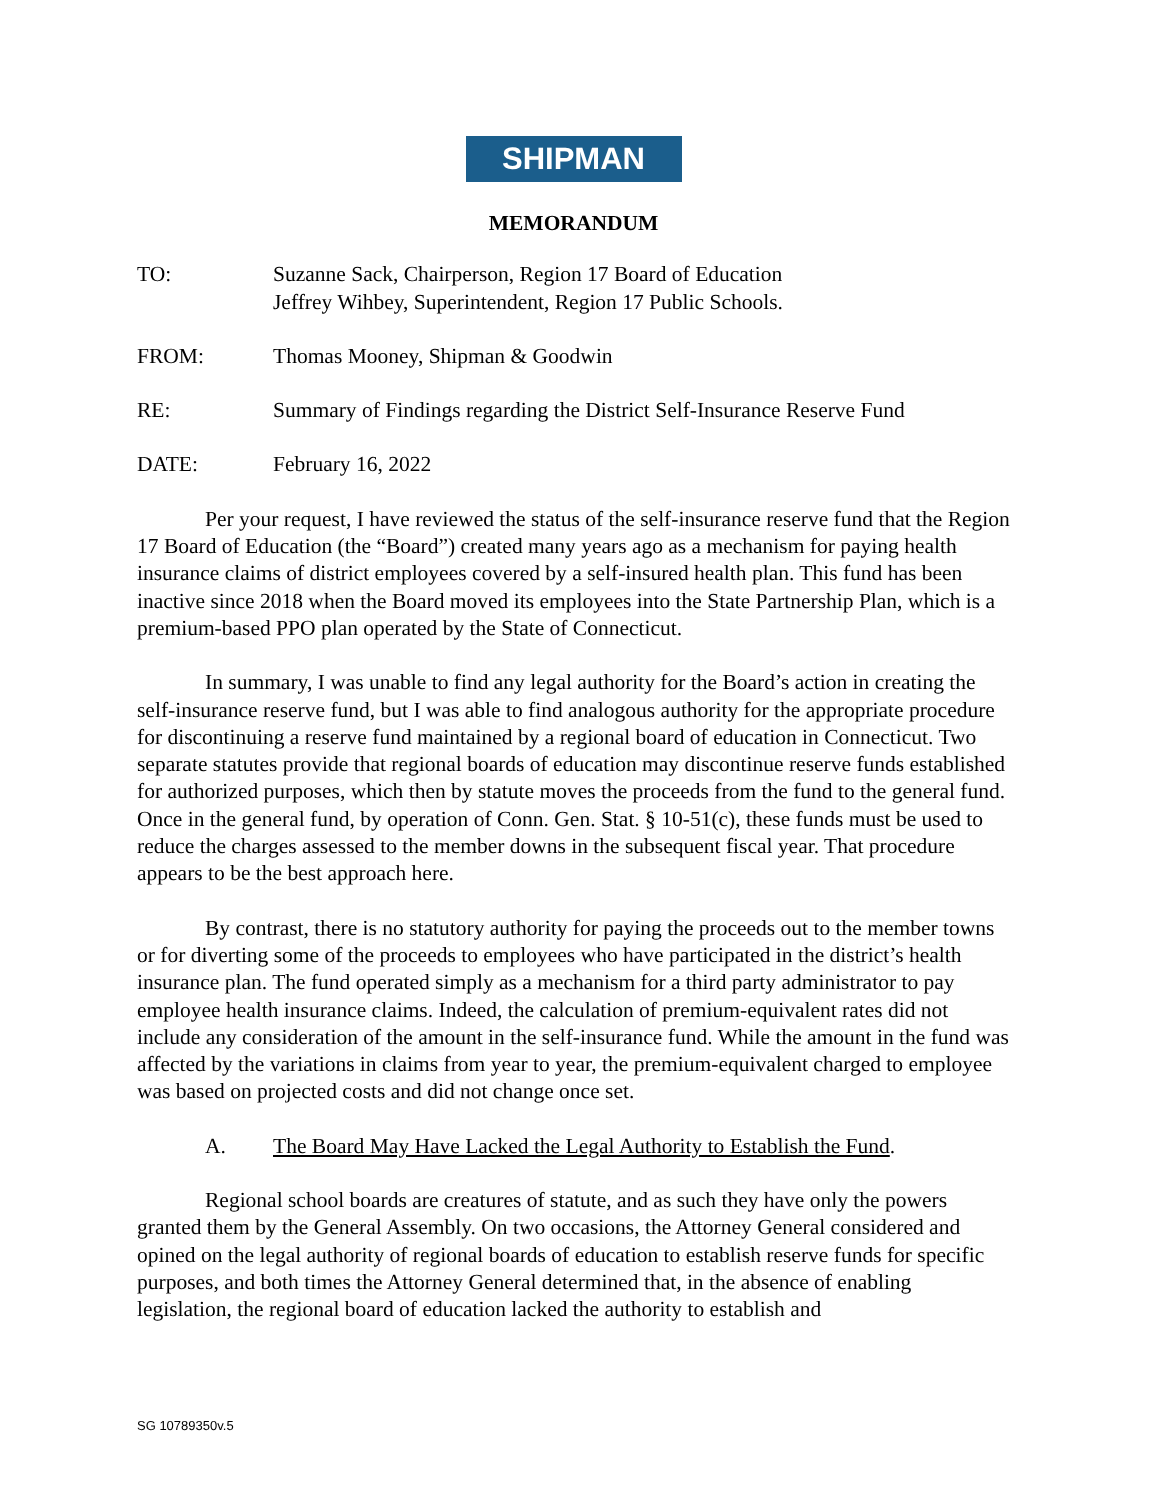SHIPMAN
MEMORANDUM
TO: Suzanne Sack, Chairperson, Region 17 Board of Education
Jeffrey Wihbey, Superintendent, Region 17 Public Schools.
FROM: Thomas Mooney, Shipman & Goodwin
RE: Summary of Findings regarding the District Self-Insurance Reserve Fund
DATE: February 16, 2022
Per your request, I have reviewed the status of the self-insurance reserve fund that the Region 17 Board of Education (the “Board”) created many years ago as a mechanism for paying health insurance claims of district employees covered by a self-insured health plan. This fund has been inactive since 2018 when the Board moved its employees into the State Partnership Plan, which is a premium-based PPO plan operated by the State of Connecticut.
In summary, I was unable to find any legal authority for the Board’s action in creating the self-insurance reserve fund, but I was able to find analogous authority for the appropriate procedure for discontinuing a reserve fund maintained by a regional board of education in Connecticut. Two separate statutes provide that regional boards of education may discontinue reserve funds established for authorized purposes, which then by statute moves the proceeds from the fund to the general fund. Once in the general fund, by operation of Conn. Gen. Stat. § 10-51(c), these funds must be used to reduce the charges assessed to the member downs in the subsequent fiscal year. That procedure appears to be the best approach here.
By contrast, there is no statutory authority for paying the proceeds out to the member towns or for diverting some of the proceeds to employees who have participated in the district’s health insurance plan. The fund operated simply as a mechanism for a third party administrator to pay employee health insurance claims. Indeed, the calculation of premium-equivalent rates did not include any consideration of the amount in the self-insurance fund. While the amount in the fund was affected by the variations in claims from year to year, the premium-equivalent charged to employee was based on projected costs and did not change once set.
A. The Board May Have Lacked the Legal Authority to Establish the Fund.
Regional school boards are creatures of statute, and as such they have only the powers granted them by the General Assembly. On two occasions, the Attorney General considered and opined on the legal authority of regional boards of education to establish reserve funds for specific purposes, and both times the Attorney General determined that, in the absence of enabling legislation, the regional board of education lacked the authority to establish and
SG 10789350v.5